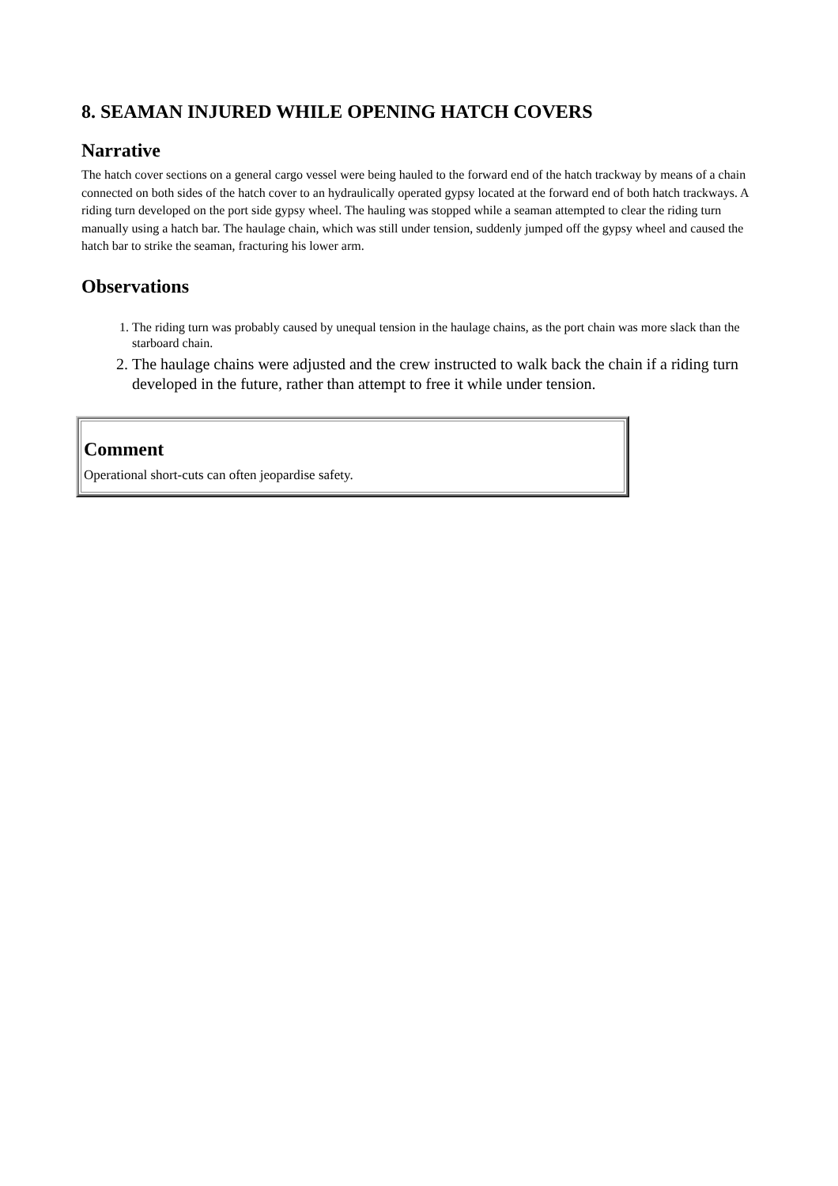8. SEAMAN INJURED WHILE OPENING HATCH COVERS
Narrative
The hatch cover sections on a general cargo vessel were being hauled to the forward end of the hatch trackway by means of a chain connected on both sides of the hatch cover to an hydraulically operated gypsy located at the forward end of both hatch trackways. A riding turn developed on the port side gypsy wheel. The hauling was stopped while a seaman attempted to clear the riding turn manually using a hatch bar. The haulage chain, which was still under tension, suddenly jumped off the gypsy wheel and caused the hatch bar to strike the seaman, fracturing his lower arm.
Observations
1. The riding turn was probably caused by unequal tension in the haulage chains, as the port chain was more slack than the starboard chain.
2. The haulage chains were adjusted and the crew instructed to walk back the chain if a riding turn developed in the future, rather than attempt to free it while under tension.
Comment
Operational short-cuts can often jeopardise safety.